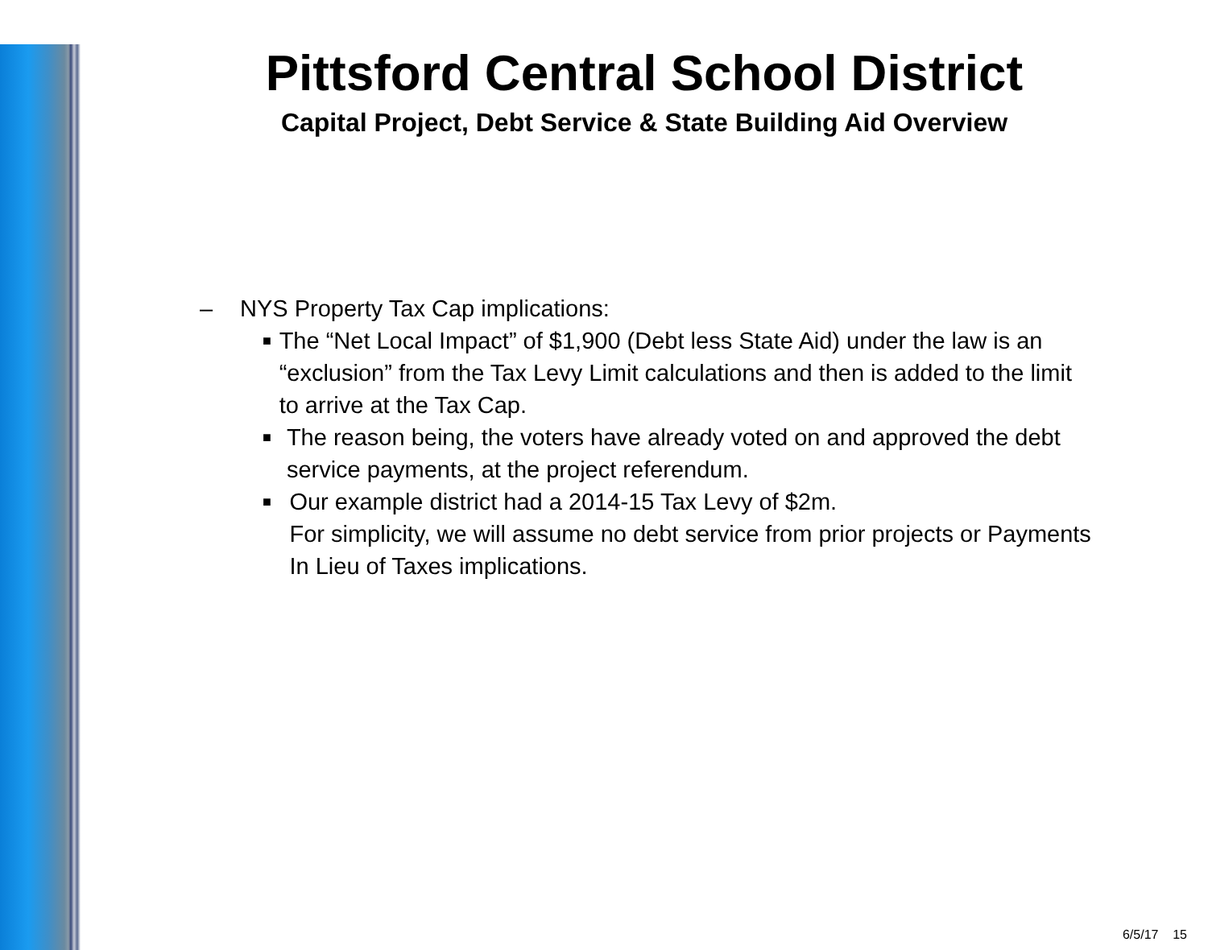Pittsford Central School District
Capital Project, Debt Service & State Building Aid Overview
– NYS Property Tax Cap implications:
■ The “Net Local Impact” of $1,900 (Debt less State Aid) under the law is an “exclusion” from the Tax Levy Limit calculations and then is added to the limit to arrive at the Tax Cap.
■ The reason being, the voters have already voted on and approved the debt service payments, at the project referendum.
■ Our example district had a 2014-15 Tax Levy of $2m.
For simplicity, we will assume no debt service from prior projects or Payments In Lieu of Taxes implications.
6/5/17 15